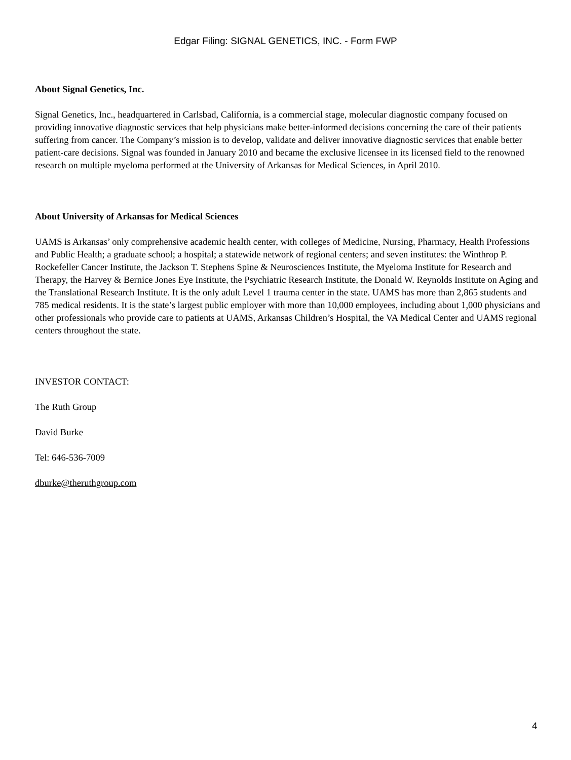Edgar Filing: SIGNAL GENETICS, INC. - Form FWP
About Signal Genetics, Inc.
Signal Genetics, Inc., headquartered in Carlsbad, California, is a commercial stage, molecular diagnostic company focused on providing innovative diagnostic services that help physicians make better-informed decisions concerning the care of their patients suffering from cancer. The Company’s mission is to develop, validate and deliver innovative diagnostic services that enable better patient-care decisions. Signal was founded in January 2010 and became the exclusive licensee in its licensed field to the renowned research on multiple myeloma performed at the University of Arkansas for Medical Sciences, in April 2010.
About University of Arkansas for Medical Sciences
UAMS is Arkansas’ only comprehensive academic health center, with colleges of Medicine, Nursing, Pharmacy, Health Professions and Public Health; a graduate school; a hospital; a statewide network of regional centers; and seven institutes: the Winthrop P. Rockefeller Cancer Institute, the Jackson T. Stephens Spine & Neurosciences Institute, the Myeloma Institute for Research and Therapy, the Harvey & Bernice Jones Eye Institute, the Psychiatric Research Institute, the Donald W. Reynolds Institute on Aging and the Translational Research Institute. It is the only adult Level 1 trauma center in the state. UAMS has more than 2,865 students and 785 medical residents. It is the state’s largest public employer with more than 10,000 employees, including about 1,000 physicians and other professionals who provide care to patients at UAMS, Arkansas Children’s Hospital, the VA Medical Center and UAMS regional centers throughout the state.
INVESTOR CONTACT:
The Ruth Group
David Burke
Tel: 646-536-7009
dburke@theruthgroup.com
4